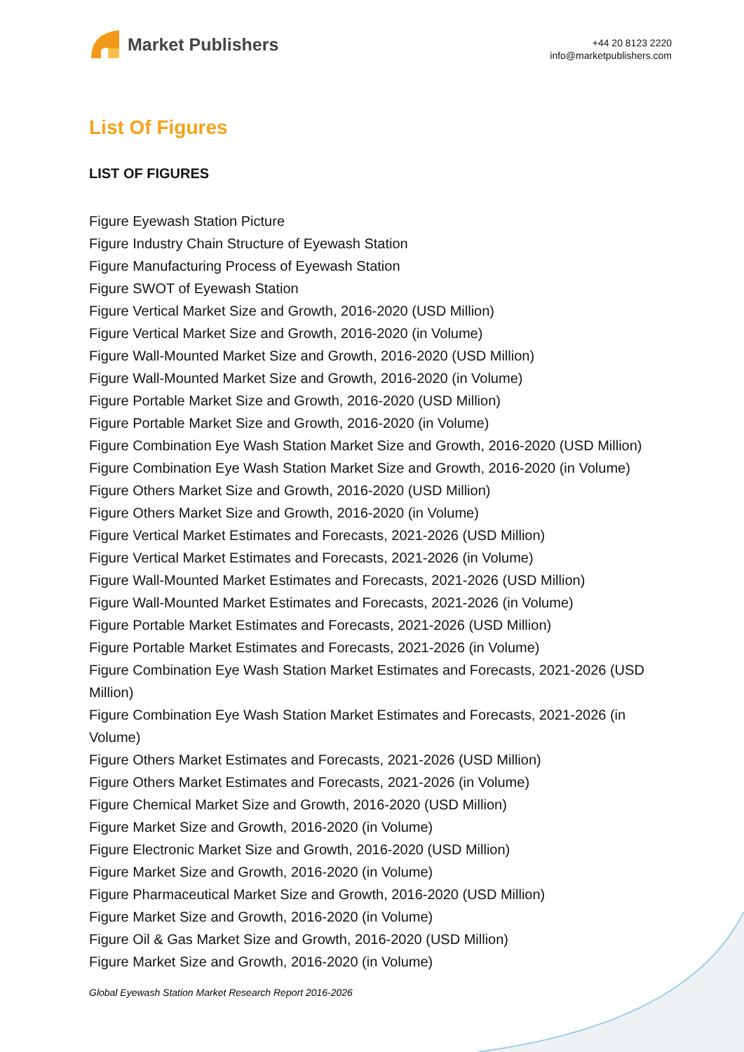Market Publishers
+44 20 8123 2220
info@marketpublishers.com
List Of Figures
LIST OF FIGURES
Figure Eyewash Station Picture
Figure Industry Chain Structure of Eyewash Station
Figure Manufacturing Process of Eyewash Station
Figure SWOT of Eyewash Station
Figure Vertical Market Size and Growth, 2016-2020 (USD Million)
Figure Vertical Market Size and Growth, 2016-2020 (in Volume)
Figure Wall-Mounted Market Size and Growth, 2016-2020 (USD Million)
Figure Wall-Mounted Market Size and Growth, 2016-2020 (in Volume)
Figure Portable Market Size and Growth, 2016-2020 (USD Million)
Figure Portable Market Size and Growth, 2016-2020 (in Volume)
Figure Combination Eye Wash Station Market Size and Growth, 2016-2020 (USD Million)
Figure Combination Eye Wash Station Market Size and Growth, 2016-2020 (in Volume)
Figure Others Market Size and Growth, 2016-2020 (USD Million)
Figure Others Market Size and Growth, 2016-2020 (in Volume)
Figure Vertical Market Estimates and Forecasts, 2021-2026 (USD Million)
Figure Vertical Market Estimates and Forecasts, 2021-2026 (in Volume)
Figure Wall-Mounted Market Estimates and Forecasts, 2021-2026 (USD Million)
Figure Wall-Mounted Market Estimates and Forecasts, 2021-2026 (in Volume)
Figure Portable Market Estimates and Forecasts, 2021-2026 (USD Million)
Figure Portable Market Estimates and Forecasts, 2021-2026 (in Volume)
Figure Combination Eye Wash Station Market Estimates and Forecasts, 2021-2026 (USD Million)
Figure Combination Eye Wash Station Market Estimates and Forecasts, 2021-2026 (in Volume)
Figure Others Market Estimates and Forecasts, 2021-2026 (USD Million)
Figure Others Market Estimates and Forecasts, 2021-2026 (in Volume)
Figure Chemical Market Size and Growth, 2016-2020 (USD Million)
Figure Market Size and Growth, 2016-2020 (in Volume)
Figure Electronic Market Size and Growth, 2016-2020 (USD Million)
Figure Market Size and Growth, 2016-2020 (in Volume)
Figure Pharmaceutical Market Size and Growth, 2016-2020 (USD Million)
Figure Market Size and Growth, 2016-2020 (in Volume)
Figure Oil & Gas Market Size and Growth, 2016-2020 (USD Million)
Figure Market Size and Growth, 2016-2020 (in Volume)
Global Eyewash Station Market Research Report 2016-2026